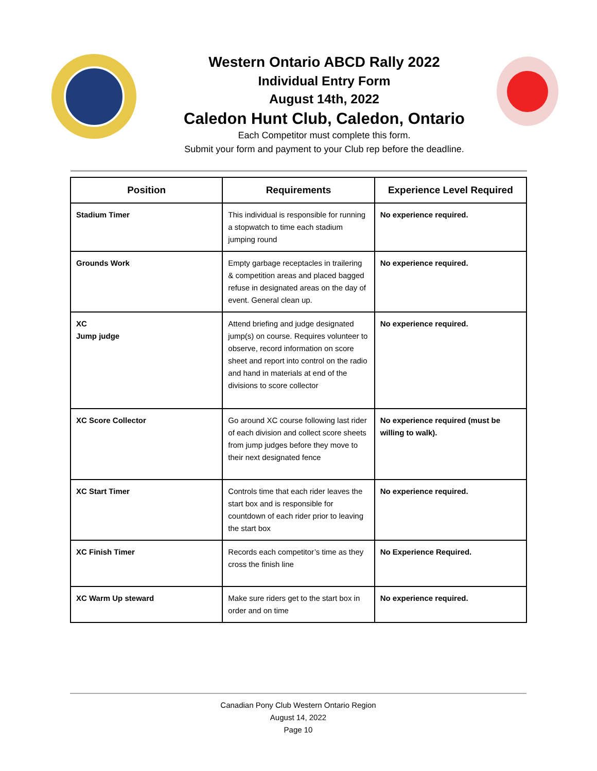Western Ontario ABCD Rally 2022
Individual Entry Form
August 14th, 2022
Caledon Hunt Club, Caledon, Ontario
Each Competitor must complete this form.
Submit your form and payment to your Club rep before the deadline.
| Position | Requirements | Experience Level Required |
| --- | --- | --- |
| Stadium Timer | This individual is responsible for running a stopwatch to time each stadium jumping round | No experience required. |
| Grounds Work | Empty garbage receptacles in trailering & competition areas and placed bagged refuse in designated areas on the day of event. General clean up. | No experience required. |
| XC Jump judge | Attend briefing and judge designated jump(s) on course. Requires volunteer to observe, record information on score sheet and report into control on the radio and hand in materials at end of the divisions to score collector | No experience required. |
| XC Score Collector | Go around XC course following last rider of each division and collect score sheets from jump judges before they move to their next designated fence | No experience required (must be willing to walk). |
| XC Start Timer | Controls time that each rider leaves the start box and is responsible for countdown of each rider prior to leaving the start box | No experience required. |
| XC Finish Timer | Records each competitor’s time as they cross the finish line | No Experience Required. |
| XC Warm Up steward | Make sure riders get to the start box in order and on time | No experience required. |
Canadian Pony Club Western Ontario Region
August 14, 2022
Page 10